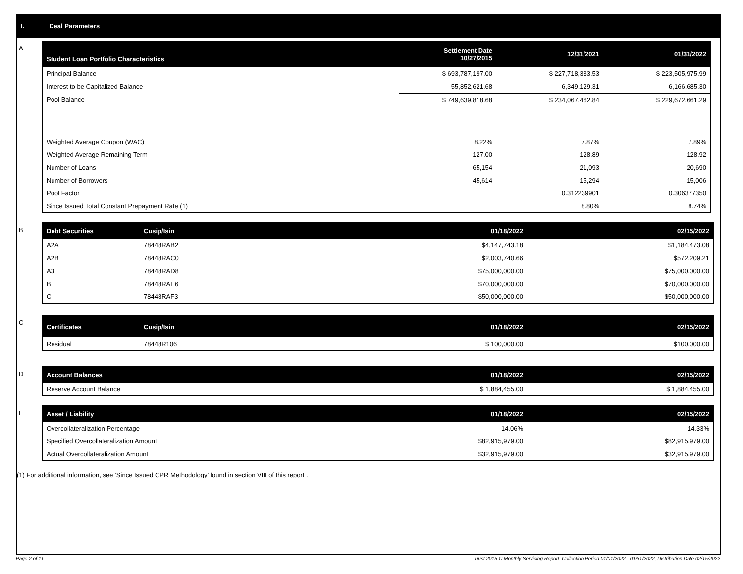I. Deal Parameters
A
| Student Loan Portfolio Characteristics | Settlement Date 10/27/2015 | 12/31/2021 | 01/31/2022 |
| --- | --- | --- | --- |
| Principal Balance | $ 693,787,197.00 | $ 227,718,333.53 | $ 223,505,975.99 |
| Interest to be Capitalized Balance | 55,852,621.68 | 6,349,129.31 | 6,166,685.30 |
| Pool Balance | $ 749,639,818.68 | $ 234,067,462.84 | $ 229,672,661.29 |
| Weighted Average Coupon (WAC) | 8.22% | 7.87% | 7.89% |
| Weighted Average Remaining Term | 127.00 | 128.89 | 128.92 |
| Number of Loans | 65,154 | 21,093 | 20,690 |
| Number of Borrowers | 45,614 | 15,294 | 15,006 |
| Pool Factor | | 0.312239901 | 0.306377350 |
| Since Issued Total Constant Prepayment Rate (1) | | 8.80% | 8.74% |
B
| Debt Securities | Cusip/Isin | 01/18/2022 | 02/15/2022 |
| --- | --- | --- | --- |
| A2A | 78448RAB2 | $4,147,743.18 | $1,184,473.08 |
| A2B | 78448RAC0 | $2,003,740.66 | $572,209.21 |
| A3 | 78448RAD8 | $75,000,000.00 | $75,000,000.00 |
| B | 78448RAE6 | $70,000,000.00 | $70,000,000.00 |
| C | 78448RAF3 | $50,000,000.00 | $50,000,000.00 |
C
| Certificates | Cusip/Isin | 01/18/2022 | 02/15/2022 |
| --- | --- | --- | --- |
| Residual | 78448R106 | $ 100,000.00 | $100,000.00 |
D
| Account Balances | 01/18/2022 | 02/15/2022 |
| --- | --- | --- |
| Reserve Account Balance | $ 1,884,455.00 | $ 1,884,455.00 |
E
| Asset / Liability | 01/18/2022 | 02/15/2022 |
| --- | --- | --- |
| Overcollateralization Percentage | 14.06% | 14.33% |
| Specified Overcollateralization Amount | $82,915,979.00 | $82,915,979.00 |
| Actual Overcollateralization Amount | $32,915,979.00 | $32,915,979.00 |
(1) For additional information, see ‘Since Issued CPR Methodology’ found in section VIII of this report .
Page 2 of 11 Trust 2015-C Monthly Servicing Report: Collection Period 01/01/2022 - 01/31/2022, Distribution Date 02/15/2022